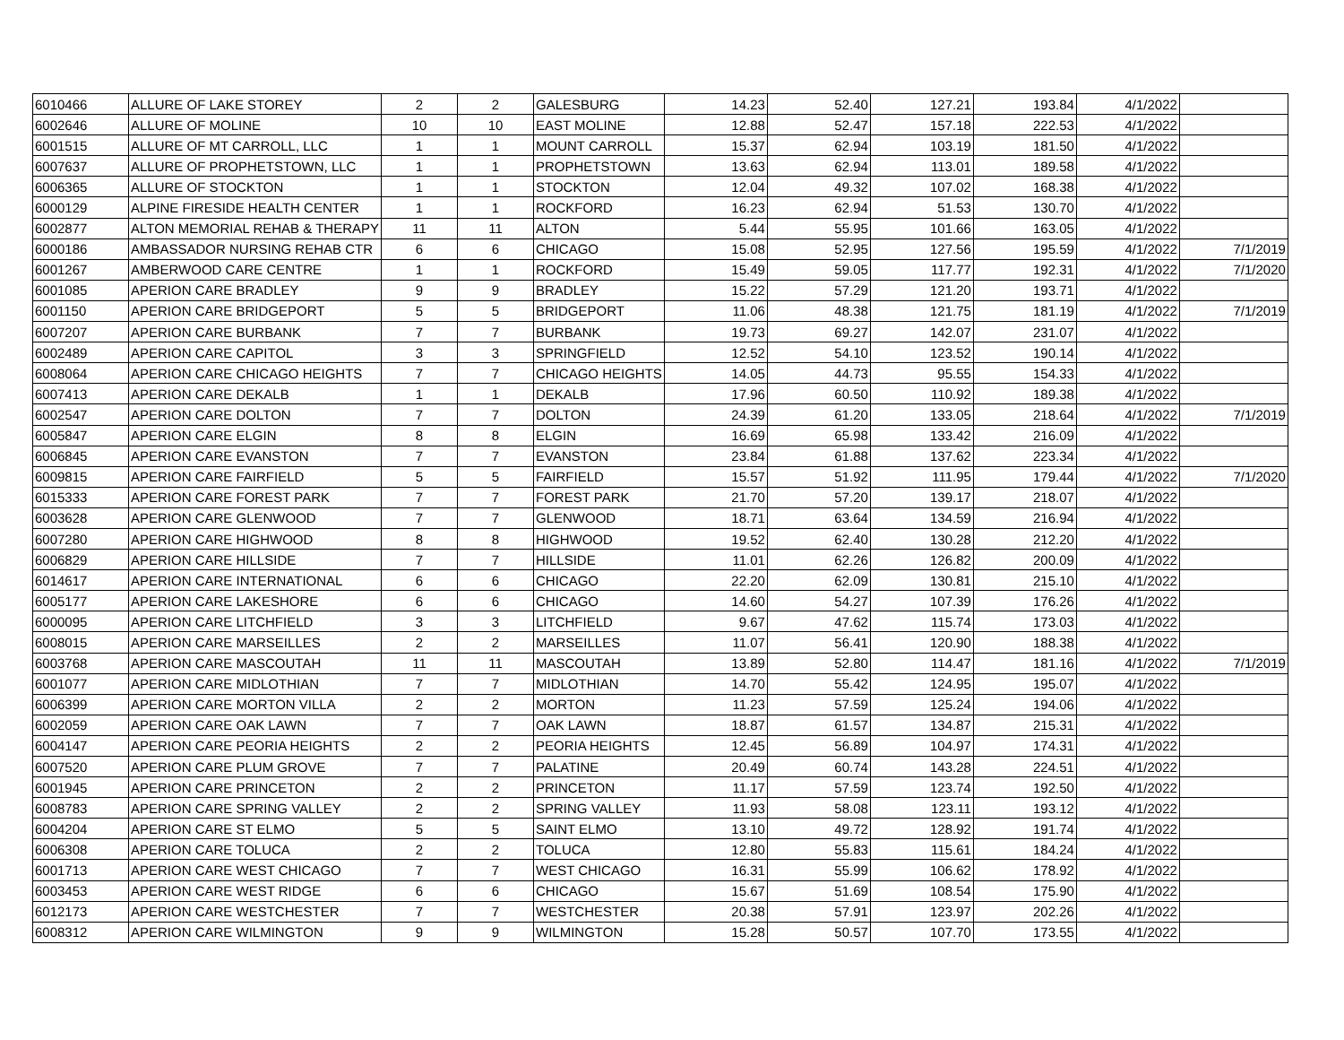| 6010466 | ALLURE OF LAKE STOREY | 2 | 2 | GALESBURG | 14.23 | 52.40 | 127.21 | 193.84 | 4/1/2022 | |
| 6002646 | ALLURE OF MOLINE | 10 | 10 | EAST MOLINE | 12.88 | 52.47 | 157.18 | 222.53 | 4/1/2022 | |
| 6001515 | ALLURE OF MT CARROLL, LLC | 1 | 1 | MOUNT CARROLL | 15.37 | 62.94 | 103.19 | 181.50 | 4/1/2022 | |
| 6007637 | ALLURE OF PROPHETSTOWN, LLC | 1 | 1 | PROPHETSTOWN | 13.63 | 62.94 | 113.01 | 189.58 | 4/1/2022 | |
| 6006365 | ALLURE OF STOCKTON | 1 | 1 | STOCKTON | 12.04 | 49.32 | 107.02 | 168.38 | 4/1/2022 | |
| 6000129 | ALPINE FIRESIDE HEALTH CENTER | 1 | 1 | ROCKFORD | 16.23 | 62.94 | 51.53 | 130.70 | 4/1/2022 | |
| 6002877 | ALTON MEMORIAL REHAB & THERAPY | 11 | 11 | ALTON | 5.44 | 55.95 | 101.66 | 163.05 | 4/1/2022 | |
| 6000186 | AMBASSADOR NURSING REHAB CTR | 6 | 6 | CHICAGO | 15.08 | 52.95 | 127.56 | 195.59 | 4/1/2022 | 7/1/2019 |
| 6001267 | AMBERWOOD CARE CENTRE | 1 | 1 | ROCKFORD | 15.49 | 59.05 | 117.77 | 192.31 | 4/1/2022 | 7/1/2020 |
| 6001085 | APERION CARE BRADLEY | 9 | 9 | BRADLEY | 15.22 | 57.29 | 121.20 | 193.71 | 4/1/2022 | |
| 6001150 | APERION CARE BRIDGEPORT | 5 | 5 | BRIDGEPORT | 11.06 | 48.38 | 121.75 | 181.19 | 4/1/2022 | 7/1/2019 |
| 6007207 | APERION CARE BURBANK | 7 | 7 | BURBANK | 19.73 | 69.27 | 142.07 | 231.07 | 4/1/2022 | |
| 6002489 | APERION CARE CAPITOL | 3 | 3 | SPRINGFIELD | 12.52 | 54.10 | 123.52 | 190.14 | 4/1/2022 | |
| 6008064 | APERION CARE CHICAGO HEIGHTS | 7 | 7 | CHICAGO HEIGHTS | 14.05 | 44.73 | 95.55 | 154.33 | 4/1/2022 | |
| 6007413 | APERION CARE DEKALB | 1 | 1 | DEKALB | 17.96 | 60.50 | 110.92 | 189.38 | 4/1/2022 | |
| 6002547 | APERION CARE DOLTON | 7 | 7 | DOLTON | 24.39 | 61.20 | 133.05 | 218.64 | 4/1/2022 | 7/1/2019 |
| 6005847 | APERION CARE ELGIN | 8 | 8 | ELGIN | 16.69 | 65.98 | 133.42 | 216.09 | 4/1/2022 | |
| 6006845 | APERION CARE EVANSTON | 7 | 7 | EVANSTON | 23.84 | 61.88 | 137.62 | 223.34 | 4/1/2022 | |
| 6009815 | APERION CARE FAIRFIELD | 5 | 5 | FAIRFIELD | 15.57 | 51.92 | 111.95 | 179.44 | 4/1/2022 | 7/1/2020 |
| 6015333 | APERION CARE FOREST PARK | 7 | 7 | FOREST PARK | 21.70 | 57.20 | 139.17 | 218.07 | 4/1/2022 | |
| 6003628 | APERION CARE GLENWOOD | 7 | 7 | GLENWOOD | 18.71 | 63.64 | 134.59 | 216.94 | 4/1/2022 | |
| 6007280 | APERION CARE HIGHWOOD | 8 | 8 | HIGHWOOD | 19.52 | 62.40 | 130.28 | 212.20 | 4/1/2022 | |
| 6006829 | APERION CARE HILLSIDE | 7 | 7 | HILLSIDE | 11.01 | 62.26 | 126.82 | 200.09 | 4/1/2022 | |
| 6014617 | APERION CARE INTERNATIONAL | 6 | 6 | CHICAGO | 22.20 | 62.09 | 130.81 | 215.10 | 4/1/2022 | |
| 6005177 | APERION CARE LAKESHORE | 6 | 6 | CHICAGO | 14.60 | 54.27 | 107.39 | 176.26 | 4/1/2022 | |
| 6000095 | APERION CARE LITCHFIELD | 3 | 3 | LITCHFIELD | 9.67 | 47.62 | 115.74 | 173.03 | 4/1/2022 | |
| 6008015 | APERION CARE MARSEILLES | 2 | 2 | MARSEILLES | 11.07 | 56.41 | 120.90 | 188.38 | 4/1/2022 | |
| 6003768 | APERION CARE MASCOUTAH | 11 | 11 | MASCOUTAH | 13.89 | 52.80 | 114.47 | 181.16 | 4/1/2022 | 7/1/2019 |
| 6001077 | APERION CARE MIDLOTHIAN | 7 | 7 | MIDLOTHIAN | 14.70 | 55.42 | 124.95 | 195.07 | 4/1/2022 | |
| 6006399 | APERION CARE MORTON VILLA | 2 | 2 | MORTON | 11.23 | 57.59 | 125.24 | 194.06 | 4/1/2022 | |
| 6002059 | APERION CARE OAK LAWN | 7 | 7 | OAK LAWN | 18.87 | 61.57 | 134.87 | 215.31 | 4/1/2022 | |
| 6004147 | APERION CARE PEORIA HEIGHTS | 2 | 2 | PEORIA HEIGHTS | 12.45 | 56.89 | 104.97 | 174.31 | 4/1/2022 | |
| 6007520 | APERION CARE PLUM GROVE | 7 | 7 | PALATINE | 20.49 | 60.74 | 143.28 | 224.51 | 4/1/2022 | |
| 6001945 | APERION CARE PRINCETON | 2 | 2 | PRINCETON | 11.17 | 57.59 | 123.74 | 192.50 | 4/1/2022 | |
| 6008783 | APERION CARE SPRING VALLEY | 2 | 2 | SPRING VALLEY | 11.93 | 58.08 | 123.11 | 193.12 | 4/1/2022 | |
| 6004204 | APERION CARE ST ELMO | 5 | 5 | SAINT ELMO | 13.10 | 49.72 | 128.92 | 191.74 | 4/1/2022 | |
| 6006308 | APERION CARE TOLUCA | 2 | 2 | TOLUCA | 12.80 | 55.83 | 115.61 | 184.24 | 4/1/2022 | |
| 6001713 | APERION CARE WEST CHICAGO | 7 | 7 | WEST CHICAGO | 16.31 | 55.99 | 106.62 | 178.92 | 4/1/2022 | |
| 6003453 | APERION CARE WEST RIDGE | 6 | 6 | CHICAGO | 15.67 | 51.69 | 108.54 | 175.90 | 4/1/2022 | |
| 6012173 | APERION CARE WESTCHESTER | 7 | 7 | WESTCHESTER | 20.38 | 57.91 | 123.97 | 202.26 | 4/1/2022 | |
| 6008312 | APERION CARE WILMINGTON | 9 | 9 | WILMINGTON | 15.28 | 50.57 | 107.70 | 173.55 | 4/1/2022 | |